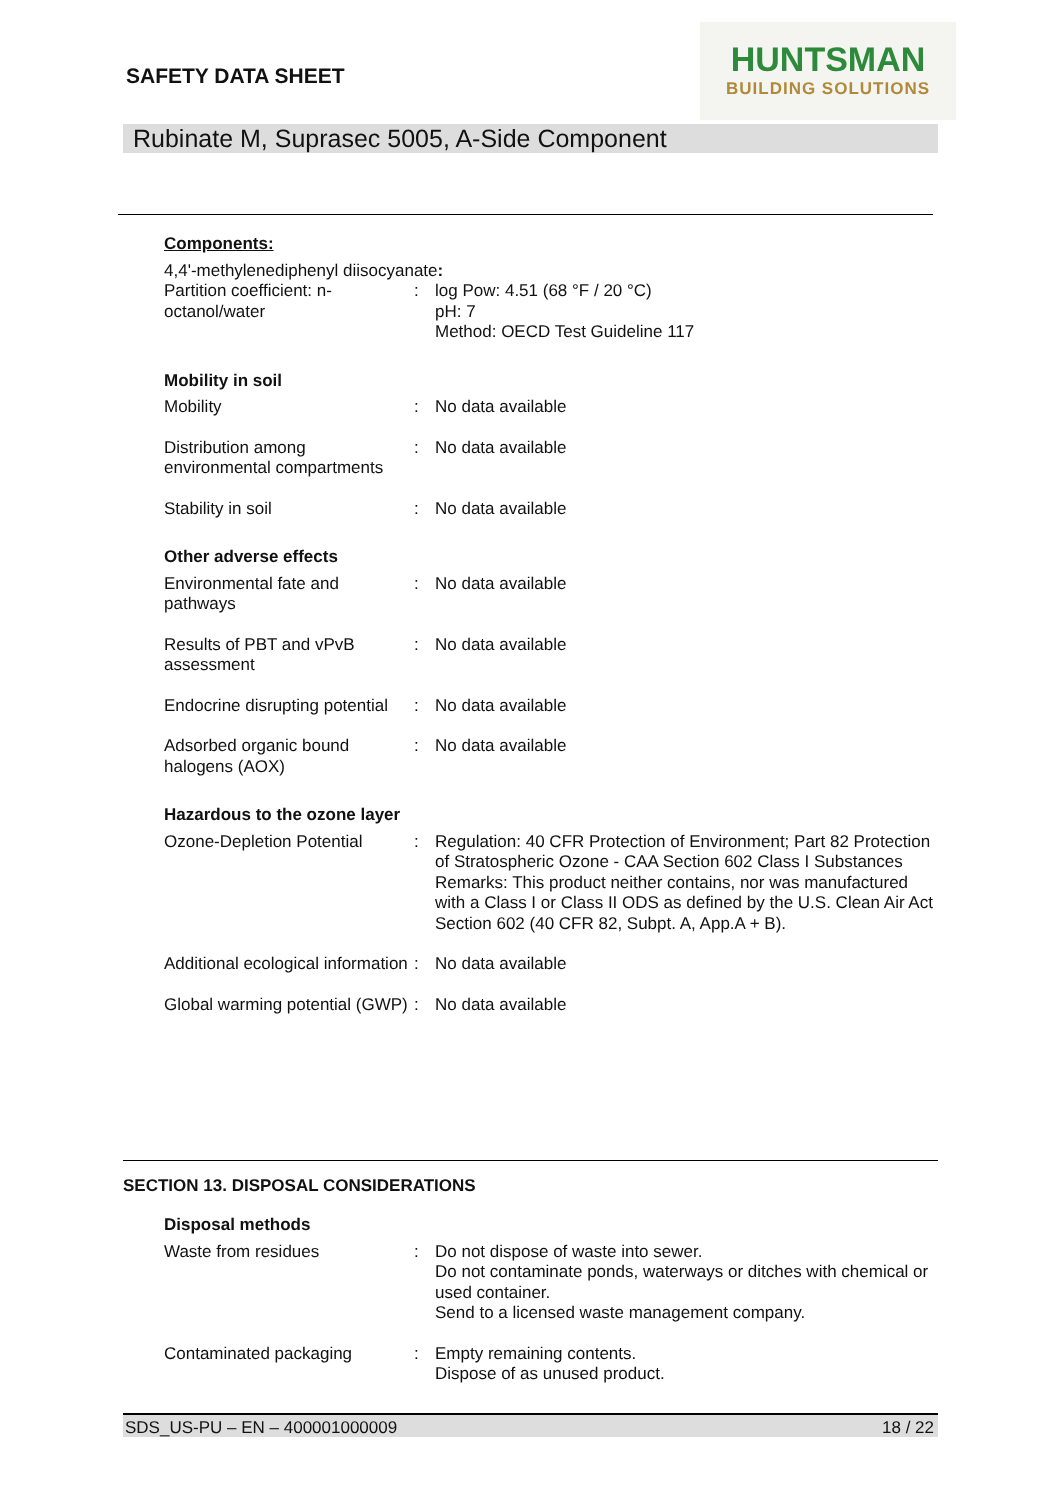SAFETY DATA SHEET
HUNTSMAN
BUILDING SOLUTIONS
Rubinate M, Suprasec 5005, A-Side Component
Components:
4,4'-methylenediphenyl diisocyanate:
Partition coefficient: n-octanol/water
: log Pow: 4.51 (68 °F / 20 °C)
pH: 7
Method: OECD Test Guideline 117
Mobility in soil
Mobility : No data available
Distribution among environmental compartments
: No data available
Stability in soil : No data available
Other adverse effects
Environmental fate and pathways
: No data available
Results of PBT and vPvB assessment
: No data available
Endocrine disrupting potential
: No data available
Adsorbed organic bound halogens (AOX)
: No data available
Hazardous to the ozone layer
Ozone-Depletion Potential
: Regulation: 40 CFR Protection of Environment; Part 82 Protection of Stratospheric Ozone - CAA Section 602 Class I Substances
Remarks: This product neither contains, nor was manufactured with a Class I or Class II ODS as defined by the U.S. Clean Air Act Section 602 (40 CFR 82, Subpt. A, App.A + B).
Additional ecological information
: No data available
Global warming potential (GWP)
: No data available
SECTION 13. DISPOSAL CONSIDERATIONS
Disposal methods
Waste from residues : Do not dispose of waste into sewer.
Do not contaminate ponds, waterways or ditches with chemical or used container.
Send to a licensed waste management company.
Contaminated packaging : Empty remaining contents.
Dispose of as unused product.
SDS_US-PU – EN – 400001000009 18 / 22